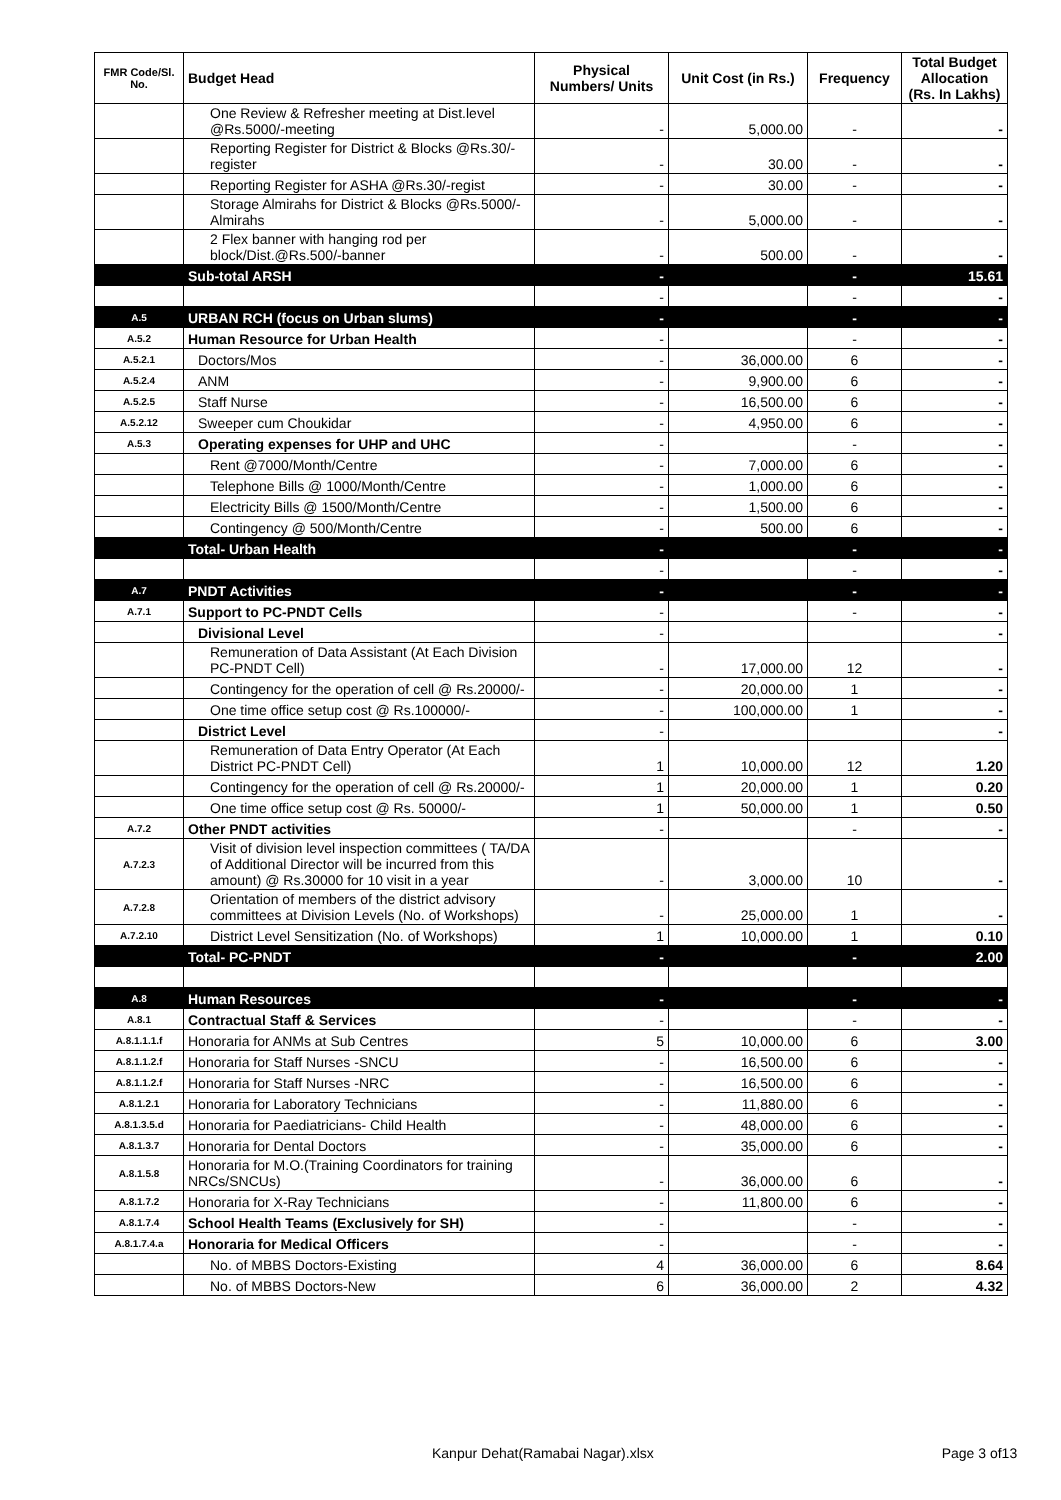| FMR Code/Sl. No. | Budget Head | Physical Numbers/ Units | Unit Cost (in Rs.) | Frequency | Total Budget Allocation (Rs. In Lakhs) |
| --- | --- | --- | --- | --- | --- |
| | One Review & Refresher meeting at Dist.level @Rs.5000/-meeting | - | 5,000.00 | - | - |
| | Reporting Register for District & Blocks @Rs.30/-register | - | 30.00 | - | - |
| | Reporting Register for ASHA @Rs.30/-regist | - | 30.00 | - | - |
| | Storage Almirahs for District & Blocks @Rs.5000/- Almirahs | - | 5,000.00 | - | - |
| | 2 Flex banner with hanging rod per block/Dist.@Rs.500/-banner | - | 500.00 | - | - |
| | Sub-total ARSH | - | | - | 15.61 |
| | | - | | - | - |
| A.5 | URBAN RCH (focus on Urban slums) | - | | - | - |
| A.5.2 | Human Resource for Urban Health | - | | - | - |
| A.5.2.1 | Doctors/Mos | - | 36,000.00 | 6 | - |
| A.5.2.4 | ANM | - | 9,900.00 | 6 | - |
| A.5.2.5 | Staff Nurse | - | 16,500.00 | 6 | - |
| A.5.2.12 | Sweeper cum Choukidar | - | 4,950.00 | 6 | - |
| A.5.3 | Operating expenses for UHP and UHC | - | | - | - |
| | Rent @7000/Month/Centre | - | 7,000.00 | 6 | - |
| | Telephone Bills @ 1000/Month/Centre | - | 1,000.00 | 6 | - |
| | Electricity Bills @ 1500/Month/Centre | - | 1,500.00 | 6 | - |
| | Contingency @ 500/Month/Centre | - | 500.00 | 6 | - |
| | Total- Urban Health | - | | - | - |
| | | - | | - | - |
| A.7 | PNDT Activities | - | | - | - |
| A.7.1 | Support to PC-PNDT Cells | - | | - | - |
| | Divisional Level | - | | | - |
| | Remuneration of Data Assistant (At Each Division PC-PNDT Cell) | - | 17,000.00 | 12 | - |
| | Contingency for the operation of cell @ Rs.20000/- | - | 20,000.00 | 1 | - |
| | One time office setup cost @ Rs.100000/- | - | 100,000.00 | 1 | - |
| | District Level | - | | | - |
| | Remuneration of Data Entry Operator (At Each District PC-PNDT Cell) | 1 | 10,000.00 | 12 | 1.20 |
| | Contingency for the operation of cell @ Rs.20000/- | 1 | 20,000.00 | 1 | 0.20 |
| | One time office setup cost @ Rs. 50000/- | 1 | 50,000.00 | 1 | 0.50 |
| A.7.2 | Other PNDT activities | - | | - | - |
| A.7.2.3 | Visit of division level inspection committees ( TA/DA of Additional Director will be incurred from this amount) @ Rs.30000 for 10 visit in a year | - | 3,000.00 | 10 | - |
| A.7.2.8 | Orientation of members of the district advisory committees at Division Levels (No. of Workshops) | - | 25,000.00 | 1 | - |
| A.7.2.10 | District Level Sensitization (No. of Workshops) | 1 | 10,000.00 | 1 | 0.10 |
| | Total- PC-PNDT | - | | - | 2.00 |
| A.8 | Human Resources | - | | - | - |
| A.8.1 | Contractual Staff & Services | - | | - | - |
| A.8.1.1.1.f | Honoraria for ANMs at Sub Centres | 5 | 10,000.00 | 6 | 3.00 |
| A.8.1.1.2.f | Honoraria for Staff Nurses -SNCU | - | 16,500.00 | 6 | - |
| A.8.1.1.2.f | Honoraria for Staff Nurses -NRC | - | 16,500.00 | 6 | - |
| A.8.1.2.1 | Honoraria for Laboratory Technicians | - | 11,880.00 | 6 | - |
| A.8.1.3.5.d | Honoraria for Paediatricians- Child Health | - | 48,000.00 | 6 | - |
| A.8.1.3.7 | Honoraria for Dental Doctors | - | 35,000.00 | 6 | - |
| A.8.1.5.8 | Honoraria for M.O.(Training Coordinators for training NRCs/SNCUs) | - | 36,000.00 | 6 | - |
| A.8.1.7.2 | Honoraria for X-Ray Technicians | - | 11,800.00 | 6 | - |
| A.8.1.7.4 | School Health Teams (Exclusively for SH) | - | | - | - |
| A.8.1.7.4.a | Honoraria for Medical Officers | - | | - | - |
| | No. of MBBS Doctors-Existing | 4 | 36,000.00 | 6 | 8.64 |
| | No. of MBBS Doctors-New | 6 | 36,000.00 | 2 | 4.32 |
Kanpur Dehat(Ramabai Nagar).xlsx Page 3 of13